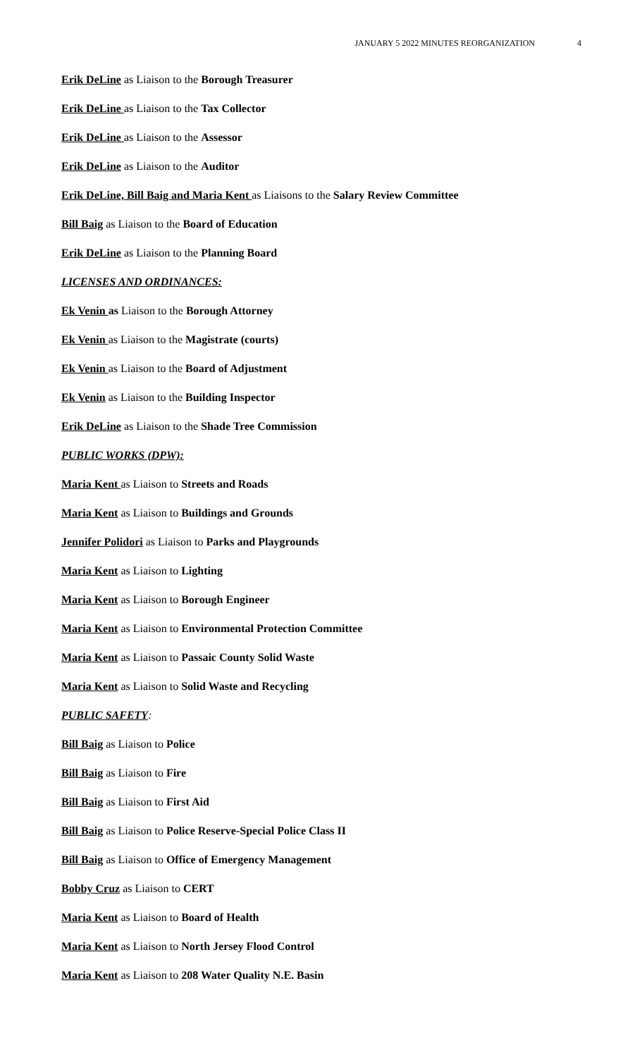JANUARY 5 2022 MINUTES REORGANIZATION 4
Erik DeLine as Liaison to the Borough Treasurer
Erik DeLine as Liaison to the Tax Collector
Erik DeLine as Liaison to the Assessor
Erik DeLine as Liaison to the Auditor
Erik DeLine, Bill Baig and Maria Kent as Liaisons to the Salary Review Committee
Bill Baig as Liaison to the Board of Education
Erik DeLine as Liaison to the Planning Board
LICENSES AND ORDINANCES:
Ek Venin as Liaison to the Borough Attorney
Ek Venin as Liaison to the Magistrate (courts)
Ek Venin as Liaison to the Board of Adjustment
Ek Venin as Liaison to the Building Inspector
Erik DeLine as Liaison to the Shade Tree Commission
PUBLIC WORKS (DPW):
Maria Kent as Liaison to Streets and Roads
Maria Kent as Liaison to Buildings and Grounds
Jennifer Polidori as Liaison to Parks and Playgrounds
Maria Kent as Liaison to Lighting
Maria Kent as Liaison to Borough Engineer
Maria Kent as Liaison to Environmental Protection Committee
Maria Kent as Liaison to Passaic County Solid Waste
Maria Kent as Liaison to Solid Waste and Recycling
PUBLIC SAFETY:
Bill Baig as Liaison to Police
Bill Baig as Liaison to Fire
Bill Baig as Liaison to First Aid
Bill Baig as Liaison to Police Reserve-Special Police Class II
Bill Baig as Liaison to Office of Emergency Management
Bobby Cruz as Liaison to CERT
Maria Kent as Liaison to Board of Health
Maria Kent as Liaison to North Jersey Flood Control
Maria Kent as Liaison to 208 Water Quality N.E. Basin